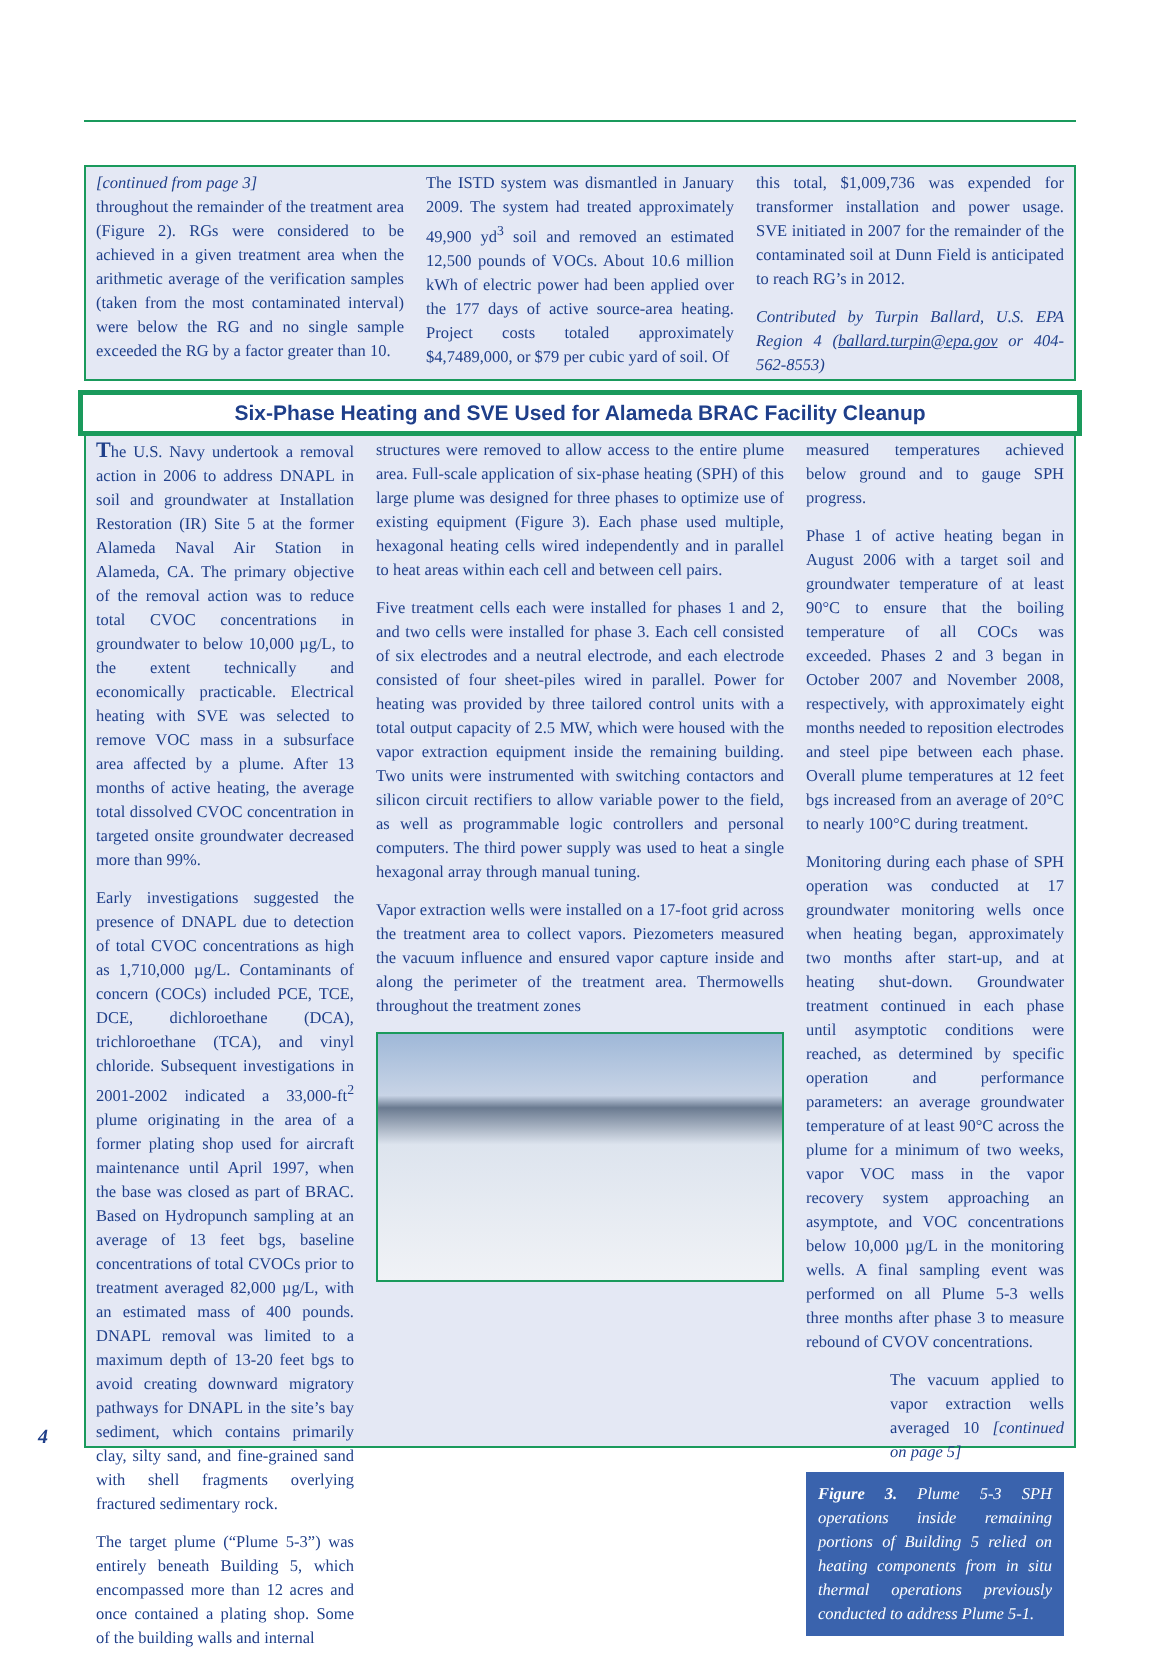[continued from page 3]
throughout the remainder of the treatment area (Figure 2). RGs were considered to be achieved in a given treatment area when the arithmetic average of the verification samples (taken from the most contaminated interval) were below the RG and no single sample exceeded the RG by a factor greater than 10.
The ISTD system was dismantled in January 2009. The system had treated approximately 49,900 yd<sup>3</sup> soil and removed an estimated 12,500 pounds of VOCs. About 10.6 million kWh of electric power had been applied over the 177 days of active source-area heating. Project costs totaled approximately $4,7489,000, or $79 per cubic yard of soil. Of
this total, $1,009,736 was expended for transformer installation and power usage. SVE initiated in 2007 for the remainder of the contaminated soil at Dunn Field is anticipated to reach RG’s in 2012.
Contributed by Turpin Ballard, U.S. EPA Region 4 (ballard.turpin@epa.gov or 404-562-8553)
Six-Phase Heating and SVE Used for Alameda BRAC Facility Cleanup
The U.S. Navy undertook a removal action in 2006 to address DNAPL in soil and groundwater at Installation Restoration (IR) Site 5 at the former Alameda Naval Air Station in Alameda, CA. The primary objective of the removal action was to reduce total CVOC concentrations in groundwater to below 10,000 µg/L, to the extent technically and economically practicable. Electrical heating with SVE was selected to remove VOC mass in a subsurface area affected by a plume. After 13 months of active heating, the average total dissolved CVOC concentration in targeted onsite groundwater decreased more than 99%.
Early investigations suggested the presence of DNAPL due to detection of total CVOC concentrations as high as 1,710,000 µg/L. Contaminants of concern (COCs) included PCE, TCE, DCE, dichloroethane (DCA), trichloroethane (TCA), and vinyl chloride. Subsequent investigations in 2001-2002 indicated a 33,000-ft<sup>2</sup> plume originating in the area of a former plating shop used for aircraft maintenance until April 1997, when the base was closed as part of BRAC. Based on Hydropunch sampling at an average of 13 feet bgs, baseline concentrations of total CVOCs prior to treatment averaged 82,000 µg/L, with an estimated mass of 400 pounds. DNAPL removal was limited to a maximum depth of 13-20 feet bgs to avoid creating downward migratory pathways for DNAPL in the site’s bay sediment, which contains primarily clay, silty sand, and fine-grained sand with shell fragments overlying fractured sedimentary rock.
The target plume (“Plume 5-3”) was entirely beneath Building 5, which encompassed more than 12 acres and once contained a plating shop. Some of the building walls and internal
structures were removed to allow access to the entire plume area. Full-scale application of six-phase heating (SPH) of this large plume was designed for three phases to optimize use of existing equipment (Figure 3). Each phase used multiple, hexagonal heating cells wired independently and in parallel to heat areas within each cell and between cell pairs.
Five treatment cells each were installed for phases 1 and 2, and two cells were installed for phase 3. Each cell consisted of six electrodes and a neutral electrode, and each electrode consisted of four sheet-piles wired in parallel. Power for heating was provided by three tailored control units with a total output capacity of 2.5 MW, which were housed with the vapor extraction equipment inside the remaining building. Two units were instrumented with switching contactors and silicon circuit rectifiers to allow variable power to the field, as well as programmable logic controllers and personal computers. The third power supply was used to heat a single hexagonal array through manual tuning.
Vapor extraction wells were installed on a 17-foot grid across the treatment area to collect vapors. Piezometers measured the vacuum influence and ensured vapor capture inside and along the perimeter of the treatment area. Thermowells throughout the treatment zones
measured temperatures achieved below ground and to gauge SPH progress.
Phase 1 of active heating began in August 2006 with a target soil and groundwater temperature of at least 90°C to ensure that the boiling temperature of all COCs was exceeded. Phases 2 and 3 began in October 2007 and November 2008, respectively, with approximately eight months needed to reposition electrodes and steel pipe between each phase. Overall plume temperatures at 12 feet bgs increased from an average of 20°C to nearly 100°C during treatment.
Monitoring during each phase of SPH operation was conducted at 17 groundwater monitoring wells once when heating began, approximately two months after start-up, and at heating shut-down. Groundwater treatment continued in each phase until asymptotic conditions were reached, as determined by specific operation and performance parameters: an average groundwater temperature of at least 90°C across the plume for a minimum of two weeks, vapor VOC mass in the vapor recovery system approaching an asymptote, and VOC concentrations below 10,000 µg/L in the monitoring wells. A final sampling event was performed on all Plume 5-3 wells three months after phase 3 to measure rebound of CVOV concentrations.
The vacuum applied to vapor extraction wells averaged 10 [continued on page 5]
Figure 3. Plume 5-3 SPH operations inside remaining portions of Building 5 relied on heating components from in situ thermal operations previously conducted to address Plume 5-1.
4